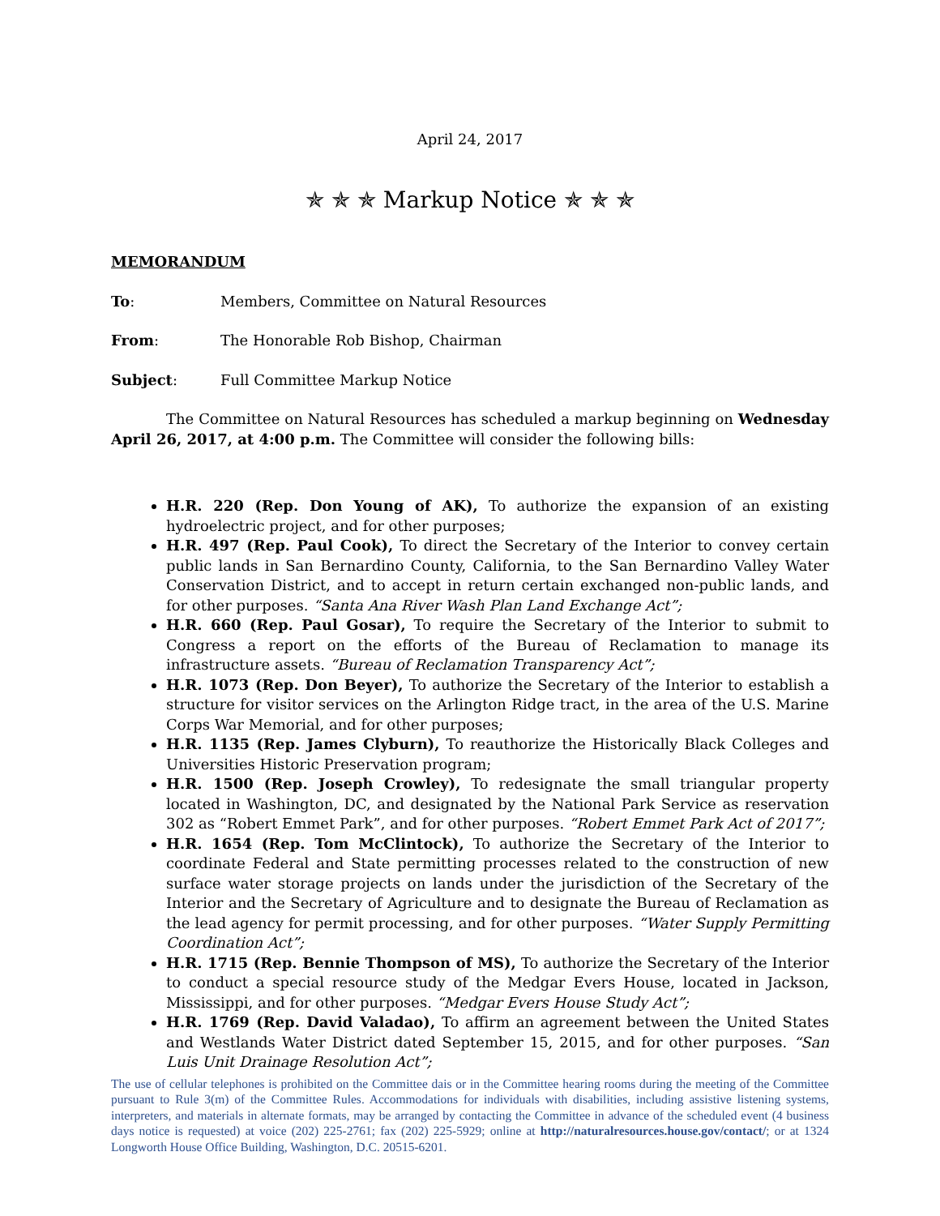April 24, 2017
✯ ✯ ✯ Markup Notice ✯ ✯ ✯
MEMORANDUM
To: Members, Committee on Natural Resources
From: The Honorable Rob Bishop, Chairman
Subject: Full Committee Markup Notice
The Committee on Natural Resources has scheduled a markup beginning on Wednesday April 26, 2017, at 4:00 p.m. The Committee will consider the following bills:
H.R. 220 (Rep. Don Young of AK), To authorize the expansion of an existing hydroelectric project, and for other purposes;
H.R. 497 (Rep. Paul Cook), To direct the Secretary of the Interior to convey certain public lands in San Bernardino County, California, to the San Bernardino Valley Water Conservation District, and to accept in return certain exchanged non-public lands, and for other purposes. “Santa Ana River Wash Plan Land Exchange Act”;
H.R. 660 (Rep. Paul Gosar), To require the Secretary of the Interior to submit to Congress a report on the efforts of the Bureau of Reclamation to manage its infrastructure assets. “Bureau of Reclamation Transparency Act”;
H.R. 1073 (Rep. Don Beyer), To authorize the Secretary of the Interior to establish a structure for visitor services on the Arlington Ridge tract, in the area of the U.S. Marine Corps War Memorial, and for other purposes;
H.R. 1135 (Rep. James Clyburn), To reauthorize the Historically Black Colleges and Universities Historic Preservation program;
H.R. 1500 (Rep. Joseph Crowley), To redesignate the small triangular property located in Washington, DC, and designated by the National Park Service as reservation 302 as “Robert Emmet Park”, and for other purposes. “Robert Emmet Park Act of 2017”;
H.R. 1654 (Rep. Tom McClintock), To authorize the Secretary of the Interior to coordinate Federal and State permitting processes related to the construction of new surface water storage projects on lands under the jurisdiction of the Secretary of the Interior and the Secretary of Agriculture and to designate the Bureau of Reclamation as the lead agency for permit processing, and for other purposes. “Water Supply Permitting Coordination Act”;
H.R. 1715 (Rep. Bennie Thompson of MS), To authorize the Secretary of the Interior to conduct a special resource study of the Medgar Evers House, located in Jackson, Mississippi, and for other purposes. “Medgar Evers House Study Act”;
H.R. 1769 (Rep. David Valadao), To affirm an agreement between the United States and Westlands Water District dated September 15, 2015, and for other purposes. “San Luis Unit Drainage Resolution Act”;
The use of cellular telephones is prohibited on the Committee dais or in the Committee hearing rooms during the meeting of the Committee pursuant to Rule 3(m) of the Committee Rules. Accommodations for individuals with disabilities, including assistive listening systems, interpreters, and materials in alternate formats, may be arranged by contacting the Committee in advance of the scheduled event (4 business days notice is requested) at voice (202) 225-2761; fax (202) 225-5929; online at http://naturalresources.house.gov/contact/; or at 1324 Longworth House Office Building, Washington, D.C. 20515-6201.